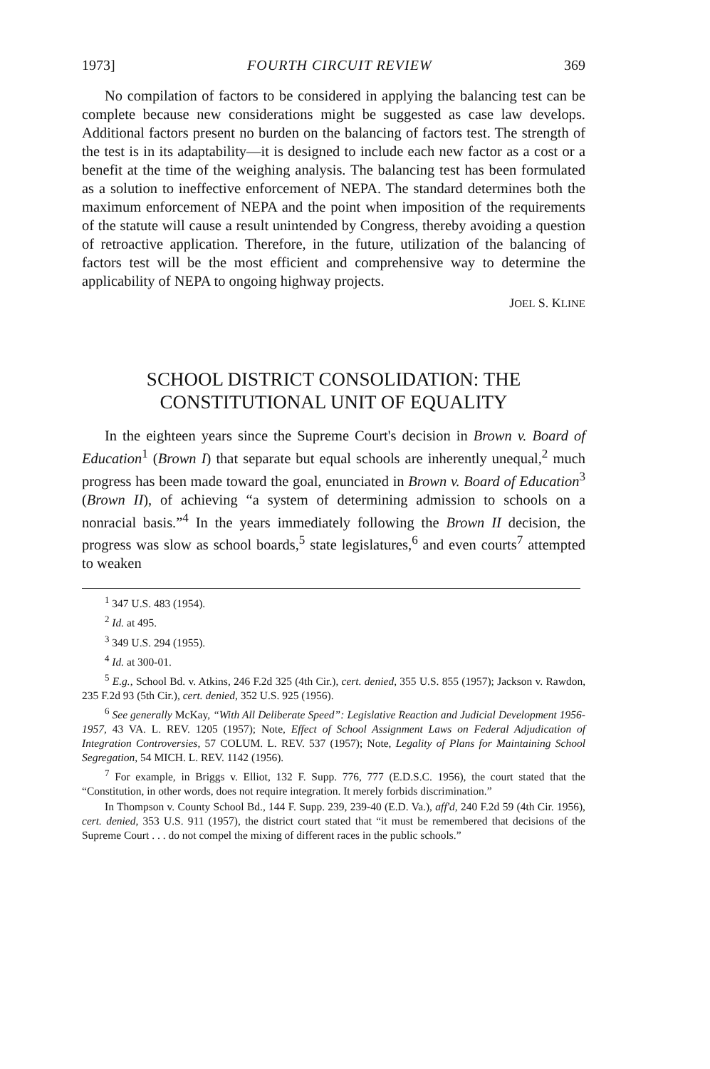1973] FOURTH CIRCUIT REVIEW 369
No compilation of factors to be considered in applying the balancing test can be complete because new considerations might be suggested as case law develops. Additional factors present no burden on the balancing of factors test. The strength of the test is in its adaptability—it is designed to include each new factor as a cost or a benefit at the time of the weighing analysis. The balancing test has been formulated as a solution to ineffective enforcement of NEPA. The standard determines both the maximum enforcement of NEPA and the point when imposition of the requirements of the statute will cause a result unintended by Congress, thereby avoiding a question of retroactive application. Therefore, in the future, utilization of the balancing of factors test will be the most efficient and comprehensive way to determine the applicability of NEPA to ongoing highway projects.
JOEL S. KLINE
SCHOOL DISTRICT CONSOLIDATION: THE
CONSTITUTIONAL UNIT OF EQUALITY
In the eighteen years since the Supreme Court's decision in Brown v. Board of Education<sup>1</sup> (Brown I) that separate but equal schools are inherently unequal,<sup>2</sup> much progress has been made toward the goal, enunciated in Brown v. Board of Education<sup>3</sup> (Brown II), of achieving “a system of determining admission to schools on a nonracial basis.”<sup>4</sup> In the years immediately following the Brown II decision, the progress was slow as school boards,<sup>5</sup> state legislatures,<sup>6</sup> and even courts<sup>7</sup> attempted to weaken
<sup>1</sup> 347 U.S. 483 (1954).
<sup>2</sup> Id. at 495.
<sup>3</sup> 349 U.S. 294 (1955).
<sup>4</sup> Id. at 300-01.
<sup>5</sup> E.g., School Bd. v. Atkins, 246 F.2d 325 (4th Cir.), cert. denied, 355 U.S. 855 (1957); Jackson v. Rawdon, 235 F.2d 93 (5th Cir.), cert. denied, 352 U.S. 925 (1956).
<sup>6</sup> See generally McKay, “With All Deliberate Speed”: Legislative Reaction and Judicial Development 1956-1957, 43 VA. L. REV. 1205 (1957); Note, Effect of School Assignment Laws on Federal Adjudication of Integration Controversies, 57 COLUM. L. REV. 537 (1957); Note, Legality of Plans for Maintaining School Segregation, 54 MICH. L. REV. 1142 (1956).
<sup>7</sup> For example, in Briggs v. Elliot, 132 F. Supp. 776, 777 (E.D.S.C. 1956), the court stated that the “Constitution, in other words, does not require integration. It merely forbids discrimination.”
In Thompson v. County School Bd., 144 F. Supp. 239, 239-40 (E.D. Va.), aff'd, 240 F.2d 59 (4th Cir. 1956), cert. denied, 353 U.S. 911 (1957), the district court stated that “it must be remembered that decisions of the Supreme Court . . . do not compel the mixing of different races in the public schools.”